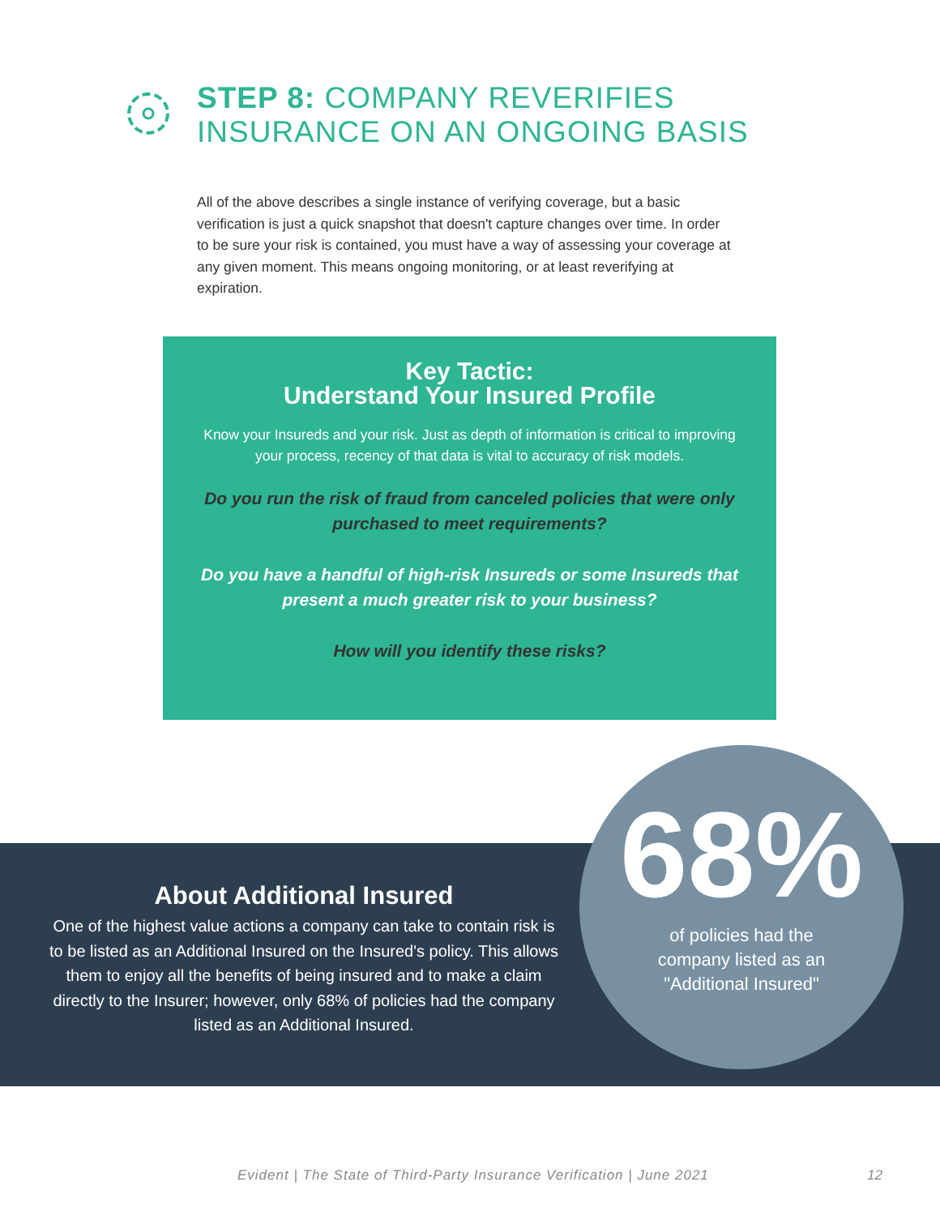STEP 8: COMPANY REVERIFIES
INSURANCE ON AN ONGOING BASIS
All of the above describes a single instance of verifying coverage, but a basic verification is just a quick snapshot that doesn't capture changes over time. In order to be sure your risk is contained, you must have a way of assessing your coverage at any given moment. This means ongoing monitoring, or at least reverifying at expiration.
Key Tactic:
Understand Your Insured Profile
Know your Insureds and your risk. Just as depth of information is critical to improving your process, recency of that data is vital to accuracy of risk models.
Do you run the risk of fraud from canceled policies that were only purchased to meet requirements?
Do you have a handful of high-risk Insureds or some Insureds that present a much greater risk to your business?
How will you identify these risks?
About Additional Insured
One of the highest value actions a company can take to contain risk is to be listed as an Additional Insured on the Insured's policy. This allows them to enjoy all the benefits of being insured and to make a claim directly to the Insurer; however, only 68% of policies had the company listed as an Additional Insured.
68%
of policies had the
company listed as an
"Additional Insured"
Evident | The State of Third-Party Insurance Verification | June 2021
12